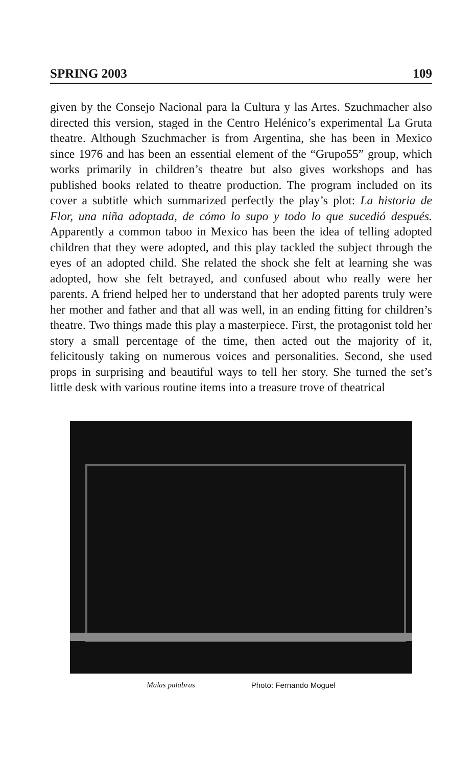SPRING 2003 109
given by the Consejo Nacional para la Cultura y las Artes. Szuchmacher also directed this version, staged in the Centro Helénico’s experimental La Gruta theatre. Although Szuchmacher is from Argentina, she has been in Mexico since 1976 and has been an essential element of the “Grupo55” group, which works primarily in children’s theatre but also gives workshops and has published books related to theatre production. The program included on its cover a subtitle which summarized perfectly the play’s plot: La historia de Flor, una niña adoptada, de cómo lo supo y todo lo que sucedió después. Apparently a common taboo in Mexico has been the idea of telling adopted children that they were adopted, and this play tackled the subject through the eyes of an adopted child. She related the shock she felt at learning she was adopted, how she felt betrayed, and confused about who really were her parents. A friend helped her to understand that her adopted parents truly were her mother and father and that all was well, in an ending fitting for children’s theatre. Two things made this play a masterpiece. First, the protagonist told her story a small percentage of the time, then acted out the majority of it, felicitously taking on numerous voices and personalities. Second, she used props in surprising and beautiful ways to tell her story. She turned the set’s little desk with various routine items into a treasure trove of theatrical
Malas palabras Photo: Fernando Moguel